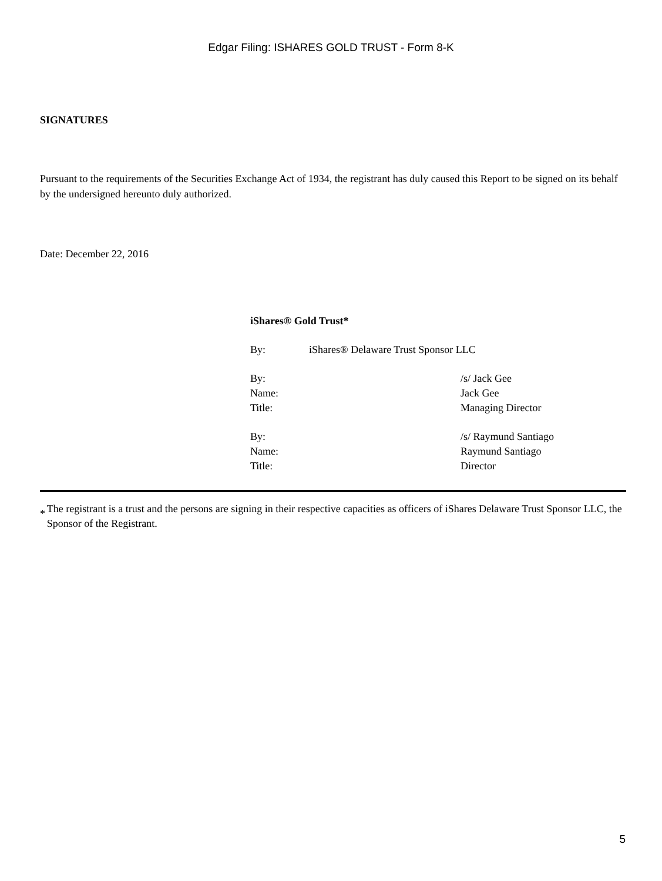Edgar Filing: ISHARES GOLD TRUST - Form 8-K
SIGNATURES
Pursuant to the requirements of the Securities Exchange Act of 1934, the registrant has duly caused this Report to be signed on its behalf by the undersigned hereunto duly authorized.
Date: December 22, 2016
iShares® Gold Trust*
By: iShares® Delaware Trust Sponsor LLC
By: /s/ Jack Gee
Name: Jack Gee
Title: Managing Director
By: /s/ Raymund Santiago
Name: Raymund Santiago
Title: Director
* The registrant is a trust and the persons are signing in their respective capacities as officers of iShares Delaware Trust Sponsor LLC, the Sponsor of the Registrant.
5